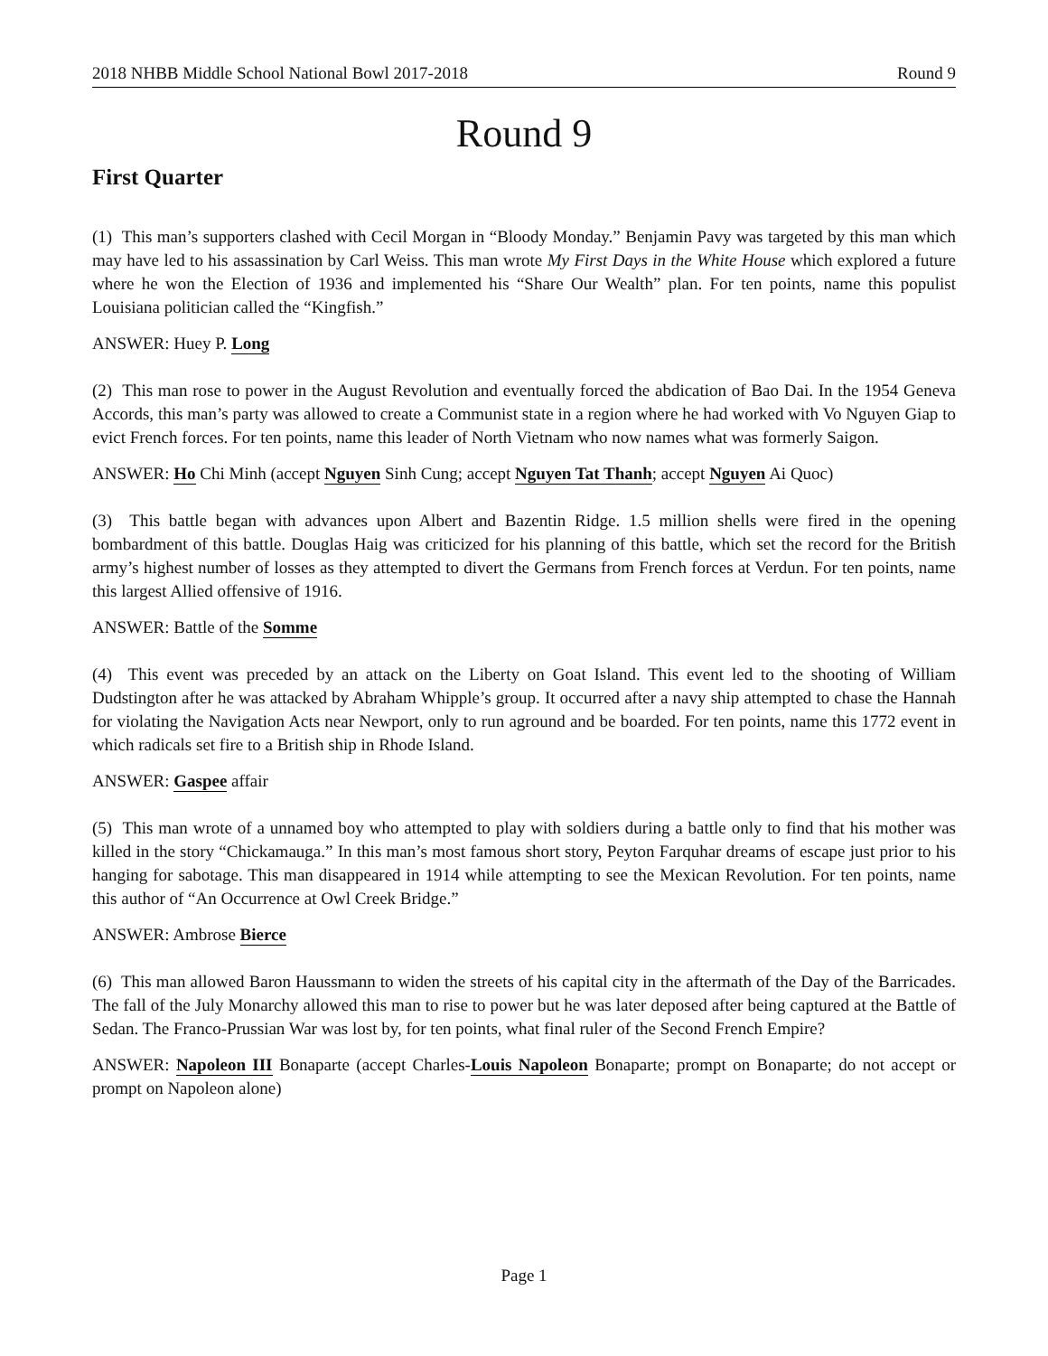2018 NHBB Middle School National Bowl 2017-2018 Round 9
Round 9
First Quarter
(1) This man’s supporters clashed with Cecil Morgan in “Bloody Monday.” Benjamin Pavy was targeted by this man which may have led to his assassination by Carl Weiss. This man wrote My First Days in the White House which explored a future where he won the Election of 1936 and implemented his “Share Our Wealth” plan. For ten points, name this populist Louisiana politician called the “Kingfish.”
ANSWER: Huey P. Long
(2) This man rose to power in the August Revolution and eventually forced the abdication of Bao Dai. In the 1954 Geneva Accords, this man’s party was allowed to create a Communist state in a region where he had worked with Vo Nguyen Giap to evict French forces. For ten points, name this leader of North Vietnam who now names what was formerly Saigon.
ANSWER: Ho Chi Minh (accept Nguyen Sinh Cung; accept Nguyen Tat Thanh; accept Nguyen Ai Quoc)
(3) This battle began with advances upon Albert and Bazentin Ridge. 1.5 million shells were fired in the opening bombardment of this battle. Douglas Haig was criticized for his planning of this battle, which set the record for the British army’s highest number of losses as they attempted to divert the Germans from French forces at Verdun. For ten points, name this largest Allied offensive of 1916.
ANSWER: Battle of the Somme
(4) This event was preceded by an attack on the Liberty on Goat Island. This event led to the shooting of William Dudstington after he was attacked by Abraham Whipple’s group. It occurred after a navy ship attempted to chase the Hannah for violating the Navigation Acts near Newport, only to run aground and be boarded. For ten points, name this 1772 event in which radicals set fire to a British ship in Rhode Island.
ANSWER: Gaspee affair
(5) This man wrote of a unnamed boy who attempted to play with soldiers during a battle only to find that his mother was killed in the story “Chickamauga.” In this man’s most famous short story, Peyton Farquhar dreams of escape just prior to his hanging for sabotage. This man disappeared in 1914 while attempting to see the Mexican Revolution. For ten points, name this author of “An Occurrence at Owl Creek Bridge.”
ANSWER: Ambrose Bierce
(6) This man allowed Baron Haussmann to widen the streets of his capital city in the aftermath of the Day of the Barricades. The fall of the July Monarchy allowed this man to rise to power but he was later deposed after being captured at the Battle of Sedan. The Franco-Prussian War was lost by, for ten points, what final ruler of the Second French Empire?
ANSWER: Napoleon III Bonaparte (accept Charles-Louis Napoleon Bonaparte; prompt on Bonaparte; do not accept or prompt on Napoleon alone)
Page 1